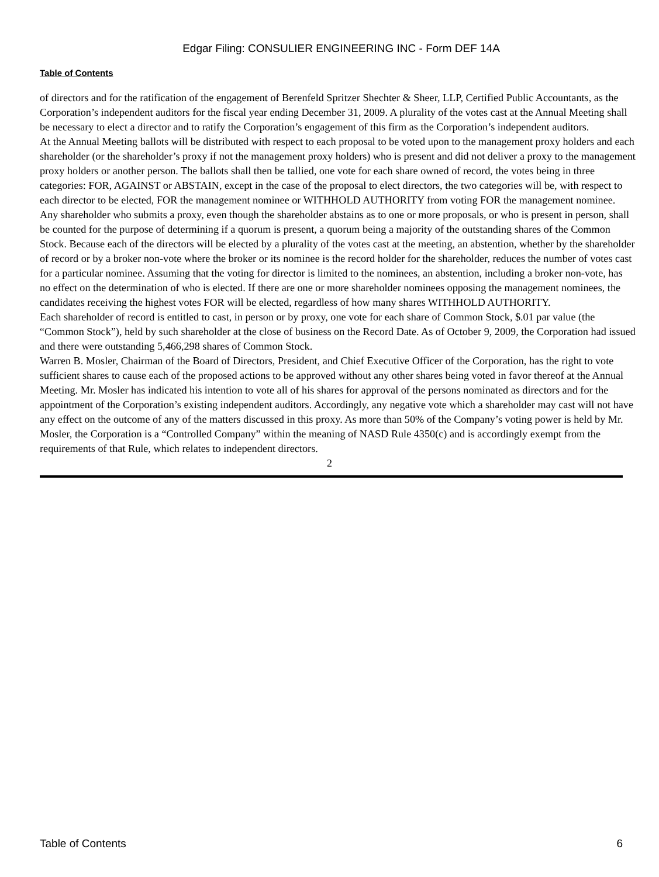Edgar Filing: CONSULIER ENGINEERING INC - Form DEF 14A
Table of Contents
of directors and for the ratification of the engagement of Berenfeld Spritzer Shechter & Sheer, LLP, Certified Public Accountants, as the Corporation’s independent auditors for the fiscal year ending December 31, 2009. A plurality of the votes cast at the Annual Meeting shall be necessary to elect a director and to ratify the Corporation’s engagement of this firm as the Corporation’s independent auditors.
At the Annual Meeting ballots will be distributed with respect to each proposal to be voted upon to the management proxy holders and each shareholder (or the shareholder’s proxy if not the management proxy holders) who is present and did not deliver a proxy to the management proxy holders or another person. The ballots shall then be tallied, one vote for each share owned of record, the votes being in three categories: FOR, AGAINST or ABSTAIN, except in the case of the proposal to elect directors, the two categories will be, with respect to each director to be elected, FOR the management nominee or WITHHOLD AUTHORITY from voting FOR the management nominee. Any shareholder who submits a proxy, even though the shareholder abstains as to one or more proposals, or who is present in person, shall be counted for the purpose of determining if a quorum is present, a quorum being a majority of the outstanding shares of the Common Stock. Because each of the directors will be elected by a plurality of the votes cast at the meeting, an abstention, whether by the shareholder of record or by a broker non-vote where the broker or its nominee is the record holder for the shareholder, reduces the number of votes cast for a particular nominee. Assuming that the voting for director is limited to the nominees, an abstention, including a broker non-vote, has no effect on the determination of who is elected. If there are one or more shareholder nominees opposing the management nominees, the candidates receiving the highest votes FOR will be elected, regardless of how many shares WITHHOLD AUTHORITY.
Each shareholder of record is entitled to cast, in person or by proxy, one vote for each share of Common Stock, $.01 par value (the “Common Stock”), held by such shareholder at the close of business on the Record Date. As of October 9, 2009, the Corporation had issued and there were outstanding 5,466,298 shares of Common Stock.
Warren B. Mosler, Chairman of the Board of Directors, President, and Chief Executive Officer of the Corporation, has the right to vote sufficient shares to cause each of the proposed actions to be approved without any other shares being voted in favor thereof at the Annual Meeting. Mr. Mosler has indicated his intention to vote all of his shares for approval of the persons nominated as directors and for the appointment of the Corporation’s existing independent auditors. Accordingly, any negative vote which a shareholder may cast will not have any effect on the outcome of any of the matters discussed in this proxy. As more than 50% of the Company’s voting power is held by Mr. Mosler, the Corporation is a “Controlled Company” within the meaning of NASD Rule 4350(c) and is accordingly exempt from the requirements of that Rule, which relates to independent directors.
2
Table of Contents 6